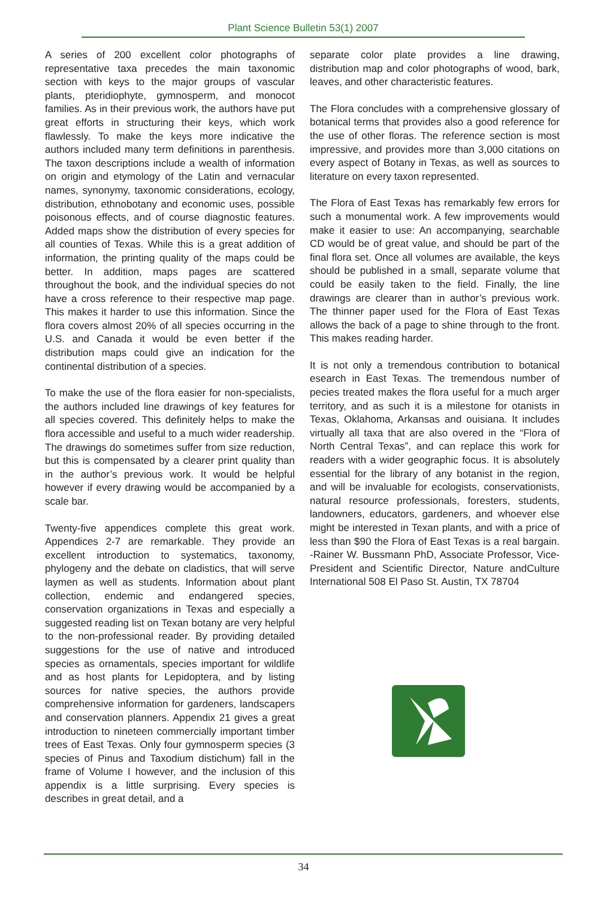Plant Science Bulletin 53(1) 2007
A series of 200 excellent color photographs of representative taxa precedes the main taxonomic section with keys to the major groups of vascular plants, pteridiophyte, gymnosperm, and monocot families. As in their previous work, the authors have put great efforts in structuring their keys, which work flawlessly. To make the keys more indicative the authors included many term definitions in parenthesis. The taxon descriptions include a wealth of information on origin and etymology of the Latin and vernacular names, synonymy, taxonomic considerations, ecology, distribution, ethnobotany and economic uses, possible poisonous effects, and of course diagnostic features. Added maps show the distribution of every species for all counties of Texas. While this is a great addition of information, the printing quality of the maps could be better. In addition, maps pages are scattered throughout the book, and the individual species do not have a cross reference to their respective map page. This makes it harder to use this information. Since the flora covers almost 20% of all species occurring in the U.S. and Canada it would be even better if the distribution maps could give an indication for the continental distribution of a species.
To make the use of the flora easier for non-specialists, the authors included line drawings of key features for all species covered. This definitely helps to make the flora accessible and useful to a much wider readership. The drawings do sometimes suffer from size reduction, but this is compensated by a clearer print quality than in the author’s previous work. It would be helpful however if every drawing would be accompanied by a scale bar.
Twenty-five appendices complete this great work. Appendices 2-7 are remarkable. They provide an excellent introduction to systematics, taxonomy, phylogeny and the debate on cladistics, that will serve laymen as well as students. Information about plant collection, endemic and endangered species, conservation organizations in Texas and especially a suggested reading list on Texan botany are very helpful to the non-professional reader. By providing detailed suggestions for the use of native and introduced species as ornamentals, species important for wildlife and as host plants for Lepidoptera, and by listing sources for native species, the authors provide comprehensive information for gardeners, landscapers and conservation planners. Appendix 21 gives a great introduction to nineteen commercially important timber trees of East Texas. Only four gymnosperm species (3 species of Pinus and Taxodium distichum) fall in the frame of Volume I however, and the inclusion of this appendix is a little surprising. Every species is describes in great detail, and a
separate color plate provides a line drawing, distribution map and color photographs of wood, bark, leaves, and other characteristic features.
The Flora concludes with a comprehensive glossary of botanical terms that provides also a good reference for the use of other floras. The reference section is most impressive, and provides more than 3,000 citations on every aspect of Botany in Texas, as well as sources to literature on every taxon represented.
The Flora of East Texas has remarkably few errors for such a monumental work. A few improvements would make it easier to use: An accompanying, searchable CD would be of great value, and should be part of the final flora set. Once all volumes are available, the keys should be published in a small, separate volume that could be easily taken to the field. Finally, the line drawings are clearer than in author’s previous work. The thinner paper used for the Flora of East Texas allows the back of a page to shine through to the front. This makes reading harder.
It is not only a tremendous contribution to botanical esearch in East Texas. The tremendous number of pecies treated makes the flora useful for a much arger territory, and as such it is a milestone for otanists in Texas, Oklahoma, Arkansas and ouisiana. It includes virtually all taxa that are also overed in the “Flora of North Central Texas”, and can replace this work for readers with a wider geographic focus. It is absolutely essential for the library of any botanist in the region, and will be invaluable for ecologists, conservationists, natural resource professionals, foresters, students, landowners, educators, gardeners, and whoever else might be interested in Texan plants, and with a price of less than $90 the Flora of East Texas is a real bargain. -Rainer W. Bussmann PhD, Associate Professor, Vice-President and Scientific Director, Nature andCulture International 508 El Paso St. Austin, TX 78704
34